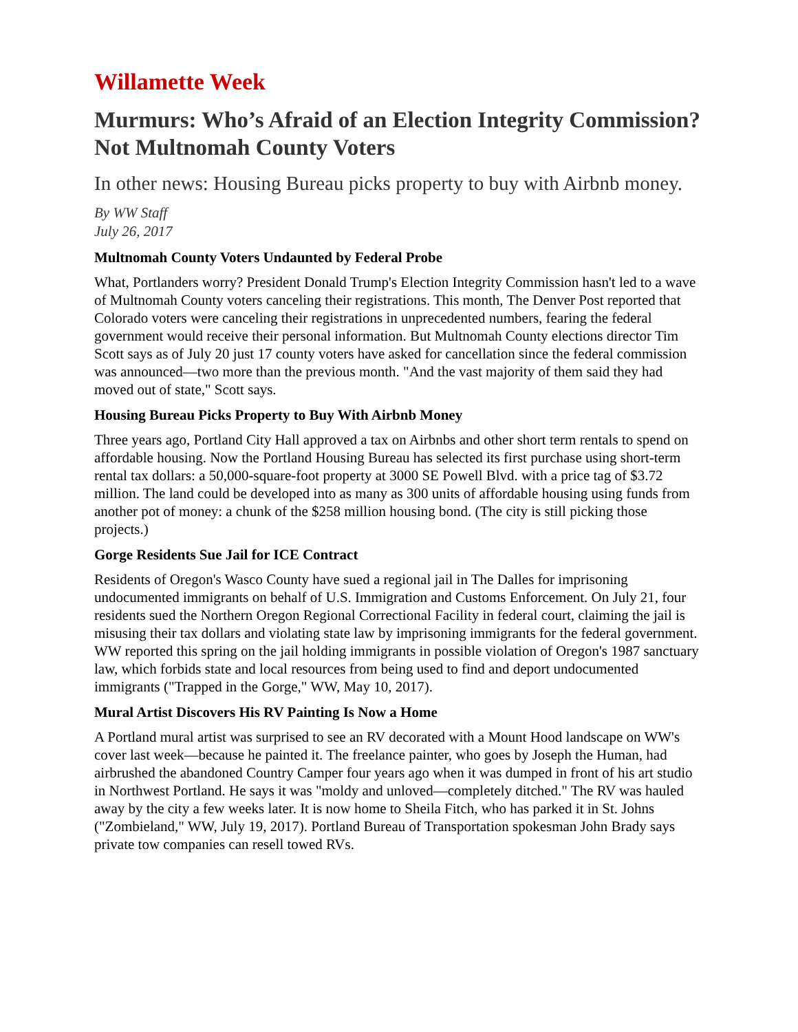Willamette Week
Murmurs: Who’s Afraid of an Election Integrity Commission? Not Multnomah County Voters
In other news: Housing Bureau picks property to buy with Airbnb money.
By WW Staff
July 26, 2017
Multnomah County Voters Undaunted by Federal Probe
What, Portlanders worry? President Donald Trump's Election Integrity Commission hasn't led to a wave of Multnomah County voters canceling their registrations. This month, The Denver Post reported that Colorado voters were canceling their registrations in unprecedented numbers, fearing the federal government would receive their personal information. But Multnomah County elections director Tim Scott says as of July 20 just 17 county voters have asked for cancellation since the federal commission was announced—two more than the previous month. "And the vast majority of them said they had moved out of state," Scott says.
Housing Bureau Picks Property to Buy With Airbnb Money
Three years ago, Portland City Hall approved a tax on Airbnbs and other short term rentals to spend on affordable housing. Now the Portland Housing Bureau has selected its first purchase using short-term rental tax dollars: a 50,000-square-foot property at 3000 SE Powell Blvd. with a price tag of $3.72 million. The land could be developed into as many as 300 units of affordable housing using funds from another pot of money: a chunk of the $258 million housing bond. (The city is still picking those projects.)
Gorge Residents Sue Jail for ICE Contract
Residents of Oregon's Wasco County have sued a regional jail in The Dalles for imprisoning undocumented immigrants on behalf of U.S. Immigration and Customs Enforcement. On July 21, four residents sued the Northern Oregon Regional Correctional Facility in federal court, claiming the jail is misusing their tax dollars and violating state law by imprisoning immigrants for the federal government. WW reported this spring on the jail holding immigrants in possible violation of Oregon's 1987 sanctuary law, which forbids state and local resources from being used to find and deport undocumented immigrants ("Trapped in the Gorge," WW, May 10, 2017).
Mural Artist Discovers His RV Painting Is Now a Home
A Portland mural artist was surprised to see an RV decorated with a Mount Hood landscape on WW's cover last week—because he painted it. The freelance painter, who goes by Joseph the Human, had airbrushed the abandoned Country Camper four years ago when it was dumped in front of his art studio in Northwest Portland. He says it was "moldy and unloved—completely ditched." The RV was hauled away by the city a few weeks later. It is now home to Sheila Fitch, who has parked it in St. Johns ("Zombieland," WW, July 19, 2017). Portland Bureau of Transportation spokesman John Brady says private tow companies can resell towed RVs.